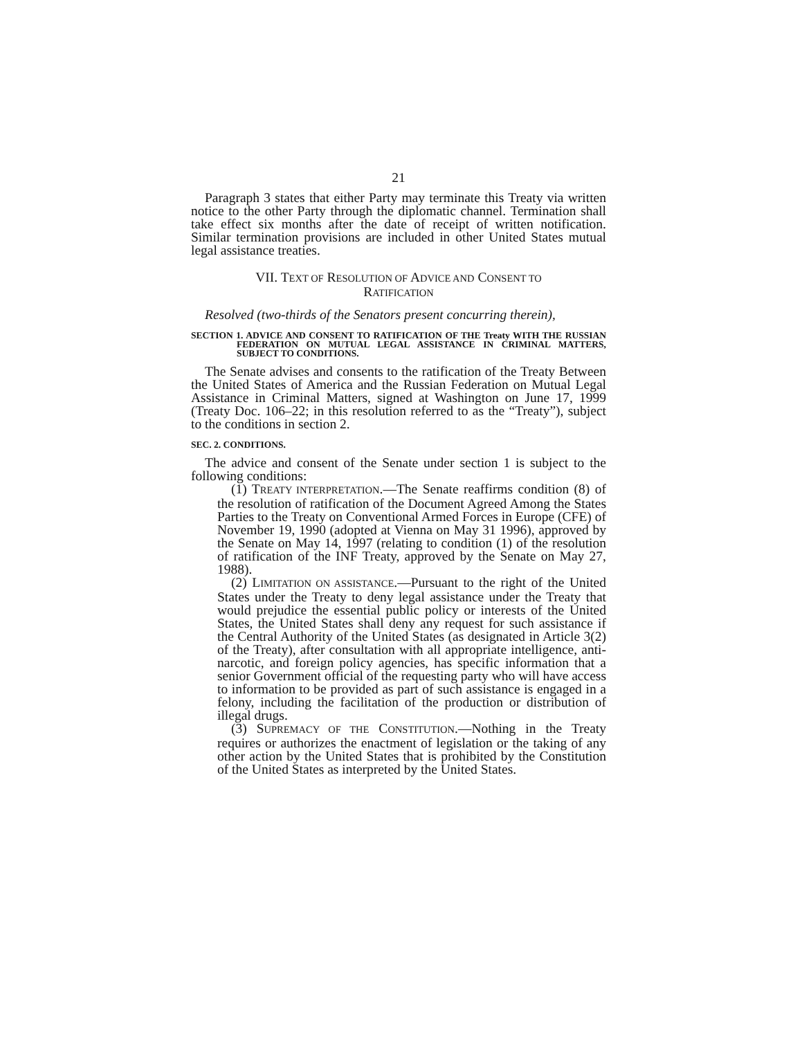21
Paragraph 3 states that either Party may terminate this Treaty via written notice to the other Party through the diplomatic channel. Termination shall take effect six months after the date of receipt of written notification. Similar termination provisions are included in other United States mutual legal assistance treaties.
VII. TEXT OF RESOLUTION OF ADVICE AND CONSENT TO
RATIFICATION
Resolved (two-thirds of the Senators present concurring therein),
SECTION 1. ADVICE AND CONSENT TO RATIFICATION OF THE Treaty WITH THE RUSSIAN FEDERATION ON MUTUAL LEGAL ASSISTANCE IN CRIMINAL MATTERS, SUBJECT TO CONDITIONS.
The Senate advises and consents to the ratification of the Treaty Between the United States of America and the Russian Federation on Mutual Legal Assistance in Criminal Matters, signed at Washington on June 17, 1999 (Treaty Doc. 106–22; in this resolution referred to as the “Treaty”), subject to the conditions in section 2.
SEC. 2. CONDITIONS.
The advice and consent of the Senate under section 1 is subject to the following conditions:
(1) TREATY INTERPRETATION.—The Senate reaffirms condition (8) of the resolution of ratification of the Document Agreed Among the States Parties to the Treaty on Conventional Armed Forces in Europe (CFE) of November 19, 1990 (adopted at Vienna on May 31 1996), approved by the Senate on May 14, 1997 (relating to condition (1) of the resolution of ratification of the INF Treaty, approved by the Senate on May 27, 1988).
(2) LIMITATION ON ASSISTANCE.—Pursuant to the right of the United States under the Treaty to deny legal assistance under the Treaty that would prejudice the essential public policy or interests of the United States, the United States shall deny any request for such assistance if the Central Authority of the United States (as designated in Article 3(2) of the Treaty), after consultation with all appropriate intelligence, anti-narcotic, and foreign policy agencies, has specific information that a senior Government official of the requesting party who will have access to information to be provided as part of such assistance is engaged in a felony, including the facilitation of the production or distribution of illegal drugs.
(3) SUPREMACY OF THE CONSTITUTION.—Nothing in the Treaty requires or authorizes the enactment of legislation or the taking of any other action by the United States that is prohibited by the Constitution of the United States as interpreted by the United States.